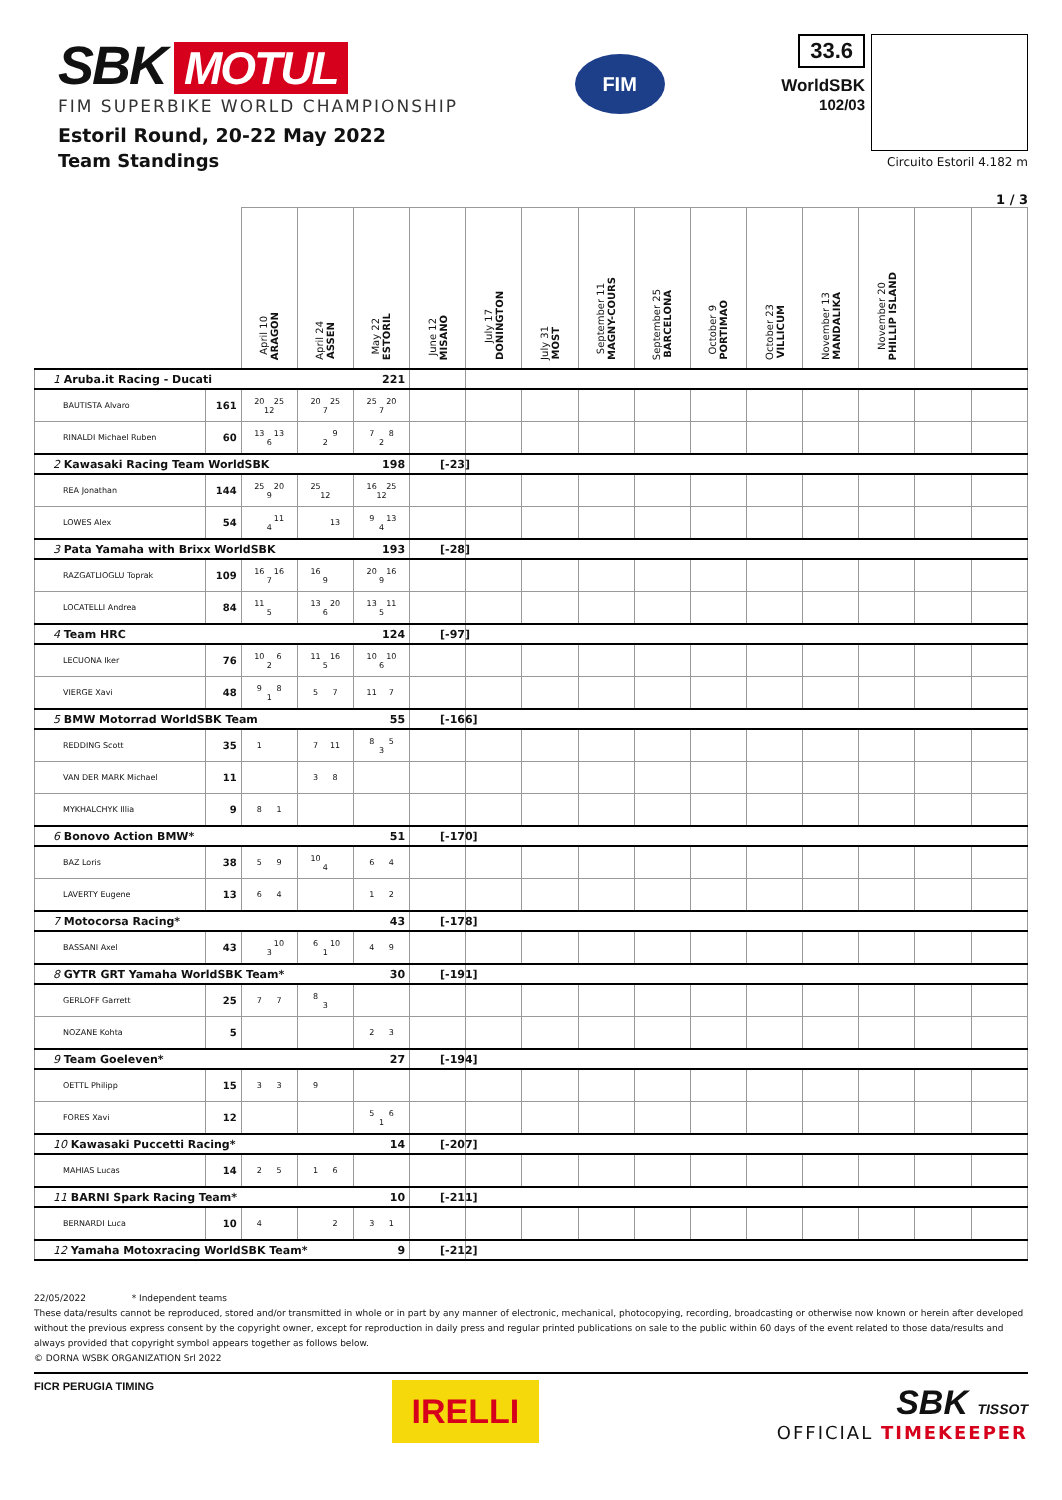SBK MOTUL
FIM SUPERBIKE WORLD CHAMPIONSHIP
Estoril Round, 20-22 May 2022
Team Standings
FIM
33.6
WorldSBK
102/03
Circuito Estoril 4.182 m
1 / 3
| | | April 10 ARAGON | April 24 ASSEN | May 22 ESTORIL | June 12 MISANO | July 17 DONINGTON | July 31 MOST | September 11 MAGNY-COURS | September 25 BARCELONA | October 9 PORTIMAO | October 23 VILLICUM | November 13 MANDALIKA | November 20 PHILLIP ISLAND | | |
| --- | --- | --- | --- | --- | --- | --- | --- | --- | --- | --- | --- | --- | --- | --- | --- |
| 1 Aruba.it Racing - Ducati 221 | | | | | | | | | | | | | | | |
| BAUTISTA Alvaro | 161 | 20 25 12 | 20 25 7 | 25 20 7 | | | | | | | | | | | |
| RINALDI Michael Ruben | 60 | 13 13 6 | 9 2 | 7 8 2 | | | | | | | | | | | |
| 2 Kawasaki Racing Team WorldSBK 198 | | | | | [-23] | | | | | | | | | | |
| REA Jonathan | 144 | 25 20 9 | 25 12 | 16 25 12 | | | | | | | | | | | |
| LOWES Alex | 54 | 11 4 | 13 | 9 13 4 | | | | | | | | | | | |
| 3 Pata Yamaha with Brixx WorldSBK 193 | | | | | [-28] | | | | | | | | | | |
| RAZGATLIOGLU Toprak | 109 | 16 16 7 | 16 9 | 20 16 9 | | | | | | | | | | | |
| LOCATELLI Andrea | 84 | 11 5 | 13 20 6 | 13 11 5 | | | | | | | | | | | |
| 4 Team HRC 124 | | | | | [-97] | | | | | | | | | | |
| LECUONA Iker | 76 | 10 6 2 | 11 16 5 | 10 10 6 | | | | | | | | | | | |
| VIERGE Xavi | 48 | 9 8 1 | 5 7 | 11 7 | | | | | | | | | | | |
| 5 BMW Motorrad WorldSBK Team 55 | | | | | [-166] | | | | | | | | | | |
| REDDING Scott | 35 | 1 | 7 11 | 8 5 3 | | | | | | | | | | | |
| VAN DER MARK Michael | 11 | | 3 8 | | | | | | | | | | | | |
| MYKHALCHYK Illia | 9 | 8 1 | | | | | | | | | | | | | |
| 6 Bonovo Action BMW* 51 | | | | | [-170] | | | | | | | | | | |
| BAZ Loris | 38 | 5 9 | 10 4 | 6 4 | | | | | | | | | | | |
| LAVERTY Eugene | 13 | 6 4 | | 1 2 | | | | | | | | | | | |
| 7 Motocorsa Racing* 43 | | | | | [-178] | | | | | | | | | | |
| BASSANI Axel | 43 | 10 3 | 6 10 1 | 4 9 | | | | | | | | | | | |
| 8 GYTR GRT Yamaha WorldSBK Team* 30 | | | | | [-191] | | | | | | | | | | |
| GERLOFF Garrett | 25 | 7 7 | 8 3 | | | | | | | | | | | | |
| NOZANE Kohta | 5 | | | 2 3 | | | | | | | | | | | |
| 9 Team Goeleven* 27 | | | | | [-194] | | | | | | | | | | |
| OETTL Philipp | 15 | 3 3 | 9 | | | | | | | | | | | | |
| FORES Xavi | 12 | | | 5 6 1 | | | | | | | | | | | |
| 10 Kawasaki Puccetti Racing* 14 | | | | | [-207] | | | | | | | | | | |
| MAHIAS Lucas | 14 | 2 5 | 1 6 | | | | | | | | | | | | |
| 11 BARNI Spark Racing Team* 10 | | | | | [-211] | | | | | | | | | | |
| BERNARDI Luca | 10 | 4 | 2 | 3 1 | | | | | | | | | | | |
| 12 Yamaha Motoxracing WorldSBK Team* 9 | | | | | [-212] | | | | | | | | | | |
22/05/2022 * Independent teams
These data/results cannot be reproduced, stored and/or transmitted in whole or in part by any manner of electronic, mechanical, photocopying, recording, broadcasting or otherwise now known or herein after developed without the previous express consent by the copyright owner, except for reproduction in daily press and regular printed publications on sale to the public within 60 days of the event related to those data/results and always provided that copyright symbol appears together as follows below.
© DORNA WSBK ORGANIZATION Srl 2022
FICR PERUGIA TIMING
IRELLI
SBK TISSOT
OFFICIAL TIMEKEEPER